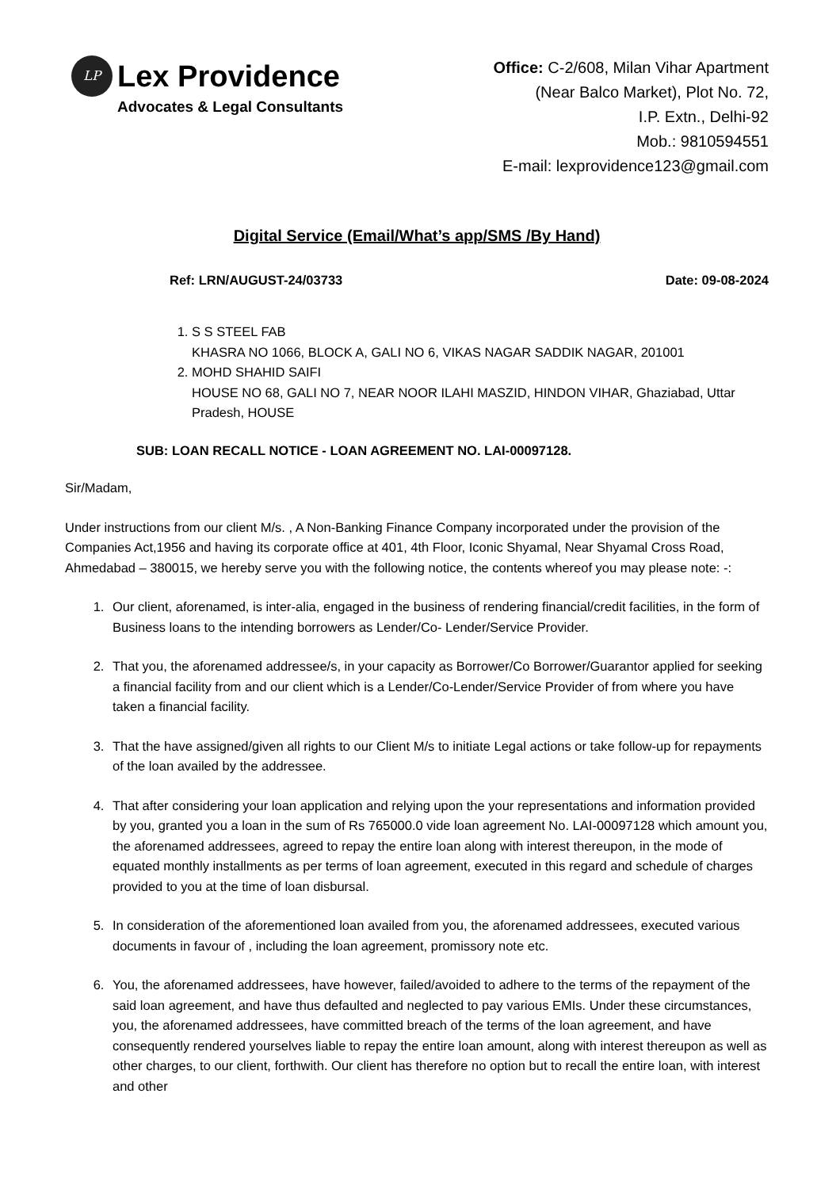LP
Lex Providence
Advocates & Legal Consultants
Office: C-2/608, Milan Vihar Apartment
(Near Balco Market), Plot No. 72,
I.P. Extn., Delhi-92
Mob.: 9810594551
E-mail: lexprovidence123@gmail.com
Digital Service (Email/What’s app/SMS /By Hand)
Ref: LRN/AUGUST-24/03733 Date: 09-08-2024
1. S S STEEL FAB
KHASRA NO 1066, BLOCK A, GALI NO 6, VIKAS NAGAR SADDIK NAGAR, 201001
2. MOHD SHAHID SAIFI
HOUSE NO 68, GALI NO 7, NEAR NOOR ILAHI MASZID, HINDON VIHAR, Ghaziabad, Uttar Pradesh, HOUSE
SUB: LOAN RECALL NOTICE - LOAN AGREEMENT NO. LAI-00097128.
Sir/Madam,
Under instructions from our client M/s. , A Non-Banking Finance Company incorporated under the provision of the Companies Act,1956 and having its corporate office at 401, 4th Floor, Iconic Shyamal, Near Shyamal Cross Road, Ahmedabad – 380015, we hereby serve you with the following notice, the contents whereof you may please note: -:
1. Our client, aforenamed, is inter-alia, engaged in the business of rendering financial/credit facilities, in the form of Business loans to the intending borrowers as Lender/Co- Lender/Service Provider.
2. That you, the aforenamed addressee/s, in your capacity as Borrower/Co Borrower/Guarantor applied for seeking a financial facility from and our client which is a Lender/Co-Lender/Service Provider of from where you have taken a financial facility.
3. That the have assigned/given all rights to our Client M/s to initiate Legal actions or take follow-up for repayments of the loan availed by the addressee.
4. That after considering your loan application and relying upon the your representations and information provided by you, granted you a loan in the sum of Rs 765000.0 vide loan agreement No. LAI-00097128 which amount you, the aforenamed addressees, agreed to repay the entire loan along with interest thereupon, in the mode of equated monthly installments as per terms of loan agreement, executed in this regard and schedule of charges provided to you at the time of loan disbursal.
5. In consideration of the aforementioned loan availed from you, the aforenamed addressees, executed various documents in favour of , including the loan agreement, promissory note etc.
6. You, the aforenamed addressees, have however, failed/avoided to adhere to the terms of the repayment of the said loan agreement, and have thus defaulted and neglected to pay various EMIs. Under these circumstances, you, the aforenamed addressees, have committed breach of the terms of the loan agreement, and have consequently rendered yourselves liable to repay the entire loan amount, along with interest thereupon as well as other charges, to our client, forthwith. Our client has therefore no option but to recall the entire loan, with interest and other